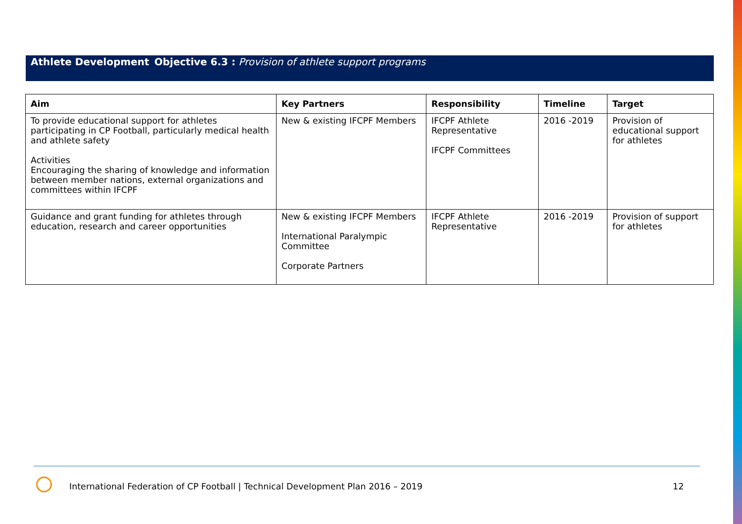Athlete Development Objective 6.3 : Provision of athlete support programs
| Aim | Key Partners | Responsibility | Timeline | Target |
| --- | --- | --- | --- | --- |
| To provide educational support for athletes participating in CP Football, particularly medical health and athlete safety Activities Encouraging the sharing of knowledge and information between member nations, external organizations and committees within IFCPF | New & existing IFCPF Members | IFCPF Athlete Representative IFCPF Committees | 2016 -2019 | Provision of educational support for athletes |
| Guidance and grant funding for athletes through education, research and career opportunities | New & existing IFCPF Members International Paralympic Committee Corporate Partners | IFCPF Athlete Representative | 2016 -2019 | Provision of support for athletes |
International Federation of CP Football | Technical Development Plan 2016 – 2019
12